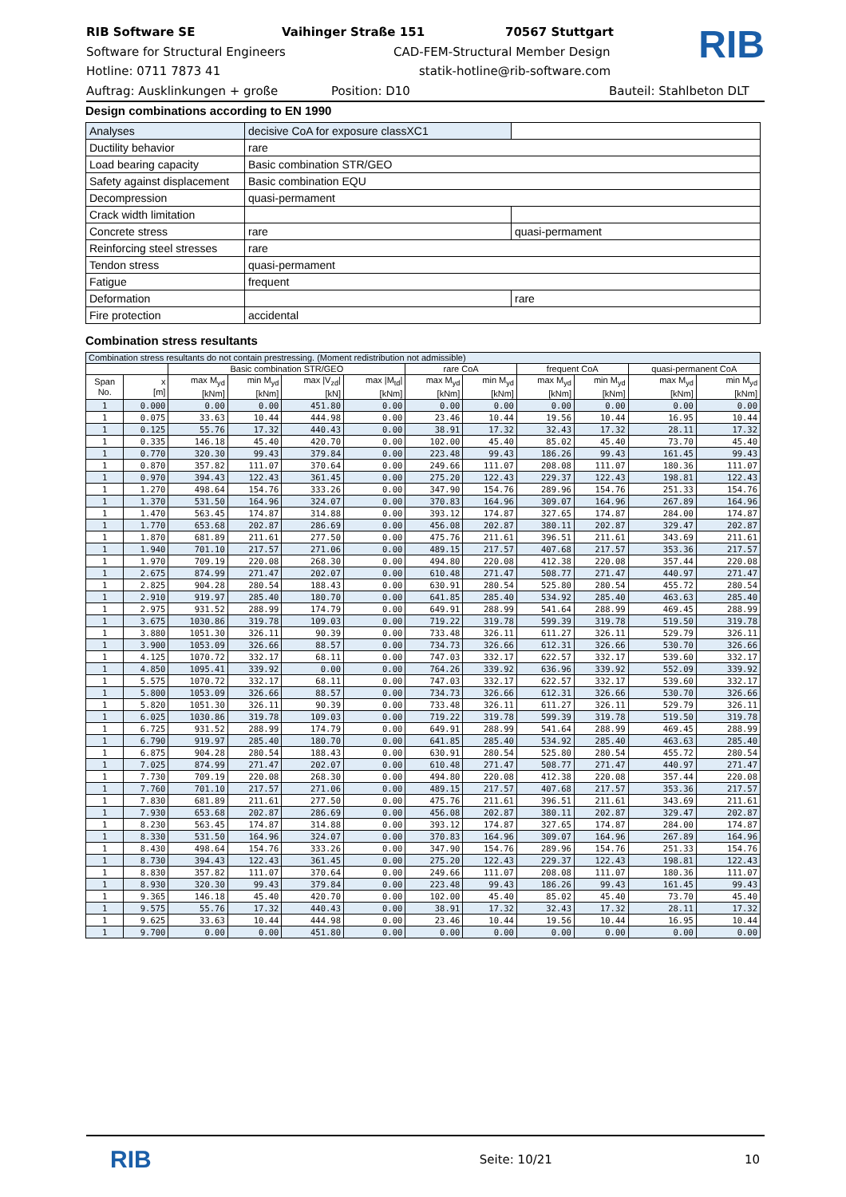RIB Software SE Vaihinger Straße 151 70567 Stuttgart
Software for Structural Engineers CAD-FEM-Structural Member Design
Hotline: 0711 7873 41 statik-hotline@rib-software.com
Auftrag: Ausklinkungen + große Position: D10 Bauteil: Stahlbeton DLT
RIB
Design combinations according to EN 1990
| Analyses | decisive CoA for exposure classXC1 | |
| Ductility behavior | rare | |
| Load bearing capacity | Basic combination STR/GEO | |
| Safety against displacement | Basic combination EQU | |
| Decompression | quasi-permament | |
| Crack width limitation | | |
| Concrete stress | rare | quasi-permament |
| Reinforcing steel stresses | rare | |
| Tendon stress | quasi-permament | |
| Fatigue | frequent | |
| Deformation | | rare |
| Fire protection | accidental | |
Combination stress resultants
| Combination stress resultants do not contain prestressing. (Moment redistribution not admissible) | | | | | | | | | | | |
| --- | --- | --- | --- | --- | --- | --- | --- | --- | --- | --- | --- |
| | | Basic combination STR/GEO | | | | rare CoA | | frequent CoA | | quasi-permanent CoA | |
| Span No. | x [m] | max M<sub>yd</sub> [kNm] | min M<sub>yd</sub> [kNm] | max /V<sub>zd</sub>/ [kN] | max /M<sub>td</sub>/ [kNm] | max M<sub>yd</sub> [kNm] | min M<sub>yd</sub> [kNm] | max M<sub>yd</sub> [kNm] | min M<sub>yd</sub> [kNm] | max M<sub>yd</sub> [kNm] | min M<sub>yd</sub> [kNm] |
| 1 | 0.000 | 0.00 | 0.00 | 451.80 | 0.00 | 0.00 | 0.00 | 0.00 | 0.00 | 0.00 | 0.00 |
| 1 | 0.075 | 33.63 | 10.44 | 444.98 | 0.00 | 23.46 | 10.44 | 19.56 | 10.44 | 16.95 | 10.44 |
| 1 | 0.125 | 55.76 | 17.32 | 440.43 | 0.00 | 38.91 | 17.32 | 32.43 | 17.32 | 28.11 | 17.32 |
| 1 | 0.335 | 146.18 | 45.40 | 420.70 | 0.00 | 102.00 | 45.40 | 85.02 | 45.40 | 73.70 | 45.40 |
| 1 | 0.770 | 320.30 | 99.43 | 379.84 | 0.00 | 223.48 | 99.43 | 186.26 | 99.43 | 161.45 | 99.43 |
| 1 | 0.870 | 357.82 | 111.07 | 370.64 | 0.00 | 249.66 | 111.07 | 208.08 | 111.07 | 180.36 | 111.07 |
| 1 | 0.970 | 394.43 | 122.43 | 361.45 | 0.00 | 275.20 | 122.43 | 229.37 | 122.43 | 198.81 | 122.43 |
| 1 | 1.270 | 498.64 | 154.76 | 333.26 | 0.00 | 347.90 | 154.76 | 289.96 | 154.76 | 251.33 | 154.76 |
| 1 | 1.370 | 531.50 | 164.96 | 324.07 | 0.00 | 370.83 | 164.96 | 309.07 | 164.96 | 267.89 | 164.96 |
| 1 | 1.470 | 563.45 | 174.87 | 314.88 | 0.00 | 393.12 | 174.87 | 327.65 | 174.87 | 284.00 | 174.87 |
| 1 | 1.770 | 653.68 | 202.87 | 286.69 | 0.00 | 456.08 | 202.87 | 380.11 | 202.87 | 329.47 | 202.87 |
| 1 | 1.870 | 681.89 | 211.61 | 277.50 | 0.00 | 475.76 | 211.61 | 396.51 | 211.61 | 343.69 | 211.61 |
| 1 | 1.940 | 701.10 | 217.57 | 271.06 | 0.00 | 489.15 | 217.57 | 407.68 | 217.57 | 353.36 | 217.57 |
| 1 | 1.970 | 709.19 | 220.08 | 268.30 | 0.00 | 494.80 | 220.08 | 412.38 | 220.08 | 357.44 | 220.08 |
| 1 | 2.675 | 874.99 | 271.47 | 202.07 | 0.00 | 610.48 | 271.47 | 508.77 | 271.47 | 440.97 | 271.47 |
| 1 | 2.825 | 904.28 | 280.54 | 188.43 | 0.00 | 630.91 | 280.54 | 525.80 | 280.54 | 455.72 | 280.54 |
| 1 | 2.910 | 919.97 | 285.40 | 180.70 | 0.00 | 641.85 | 285.40 | 534.92 | 285.40 | 463.63 | 285.40 |
| 1 | 2.975 | 931.52 | 288.99 | 174.79 | 0.00 | 649.91 | 288.99 | 541.64 | 288.99 | 469.45 | 288.99 |
| 1 | 3.675 | 1030.86 | 319.78 | 109.03 | 0.00 | 719.22 | 319.78 | 599.39 | 319.78 | 519.50 | 319.78 |
| 1 | 3.880 | 1051.30 | 326.11 | 90.39 | 0.00 | 733.48 | 326.11 | 611.27 | 326.11 | 529.79 | 326.11 |
| 1 | 3.900 | 1053.09 | 326.66 | 88.57 | 0.00 | 734.73 | 326.66 | 612.31 | 326.66 | 530.70 | 326.66 |
| 1 | 4.125 | 1070.72 | 332.17 | 68.11 | 0.00 | 747.03 | 332.17 | 622.57 | 332.17 | 539.60 | 332.17 |
| 1 | 4.850 | 1095.41 | 339.92 | 0.00 | 0.00 | 764.26 | 339.92 | 636.96 | 339.92 | 552.09 | 339.92 |
| 1 | 5.575 | 1070.72 | 332.17 | 68.11 | 0.00 | 747.03 | 332.17 | 622.57 | 332.17 | 539.60 | 332.17 |
| 1 | 5.800 | 1053.09 | 326.66 | 88.57 | 0.00 | 734.73 | 326.66 | 612.31 | 326.66 | 530.70 | 326.66 |
| 1 | 5.820 | 1051.30 | 326.11 | 90.39 | 0.00 | 733.48 | 326.11 | 611.27 | 326.11 | 529.79 | 326.11 |
| 1 | 6.025 | 1030.86 | 319.78 | 109.03 | 0.00 | 719.22 | 319.78 | 599.39 | 319.78 | 519.50 | 319.78 |
| 1 | 6.725 | 931.52 | 288.99 | 174.79 | 0.00 | 649.91 | 288.99 | 541.64 | 288.99 | 469.45 | 288.99 |
| 1 | 6.790 | 919.97 | 285.40 | 180.70 | 0.00 | 641.85 | 285.40 | 534.92 | 285.40 | 463.63 | 285.40 |
| 1 | 6.875 | 904.28 | 280.54 | 188.43 | 0.00 | 630.91 | 280.54 | 525.80 | 280.54 | 455.72 | 280.54 |
| 1 | 7.025 | 874.99 | 271.47 | 202.07 | 0.00 | 610.48 | 271.47 | 508.77 | 271.47 | 440.97 | 271.47 |
| 1 | 7.730 | 709.19 | 220.08 | 268.30 | 0.00 | 494.80 | 220.08 | 412.38 | 220.08 | 357.44 | 220.08 |
| 1 | 7.760 | 701.10 | 217.57 | 271.06 | 0.00 | 489.15 | 217.57 | 407.68 | 217.57 | 353.36 | 217.57 |
| 1 | 7.830 | 681.89 | 211.61 | 277.50 | 0.00 | 475.76 | 211.61 | 396.51 | 211.61 | 343.69 | 211.61 |
| 1 | 7.930 | 653.68 | 202.87 | 286.69 | 0.00 | 456.08 | 202.87 | 380.11 | 202.87 | 329.47 | 202.87 |
| 1 | 8.230 | 563.45 | 174.87 | 314.88 | 0.00 | 393.12 | 174.87 | 327.65 | 174.87 | 284.00 | 174.87 |
| 1 | 8.330 | 531.50 | 164.96 | 324.07 | 0.00 | 370.83 | 164.96 | 309.07 | 164.96 | 267.89 | 164.96 |
| 1 | 8.430 | 498.64 | 154.76 | 333.26 | 0.00 | 347.90 | 154.76 | 289.96 | 154.76 | 251.33 | 154.76 |
| 1 | 8.730 | 394.43 | 122.43 | 361.45 | 0.00 | 275.20 | 122.43 | 229.37 | 122.43 | 198.81 | 122.43 |
| 1 | 8.830 | 357.82 | 111.07 | 370.64 | 0.00 | 249.66 | 111.07 | 208.08 | 111.07 | 180.36 | 111.07 |
| 1 | 8.930 | 320.30 | 99.43 | 379.84 | 0.00 | 223.48 | 99.43 | 186.26 | 99.43 | 161.45 | 99.43 |
| 1 | 9.365 | 146.18 | 45.40 | 420.70 | 0.00 | 102.00 | 45.40 | 85.02 | 45.40 | 73.70 | 45.40 |
| 1 | 9.575 | 55.76 | 17.32 | 440.43 | 0.00 | 38.91 | 17.32 | 32.43 | 17.32 | 28.11 | 17.32 |
| 1 | 9.625 | 33.63 | 10.44 | 444.98 | 0.00 | 23.46 | 10.44 | 19.56 | 10.44 | 16.95 | 10.44 |
| 1 | 9.700 | 0.00 | 0.00 | 451.80 | 0.00 | 0.00 | 0.00 | 0.00 | 0.00 | 0.00 | 0.00 |
RIB Seite: 10/21 10